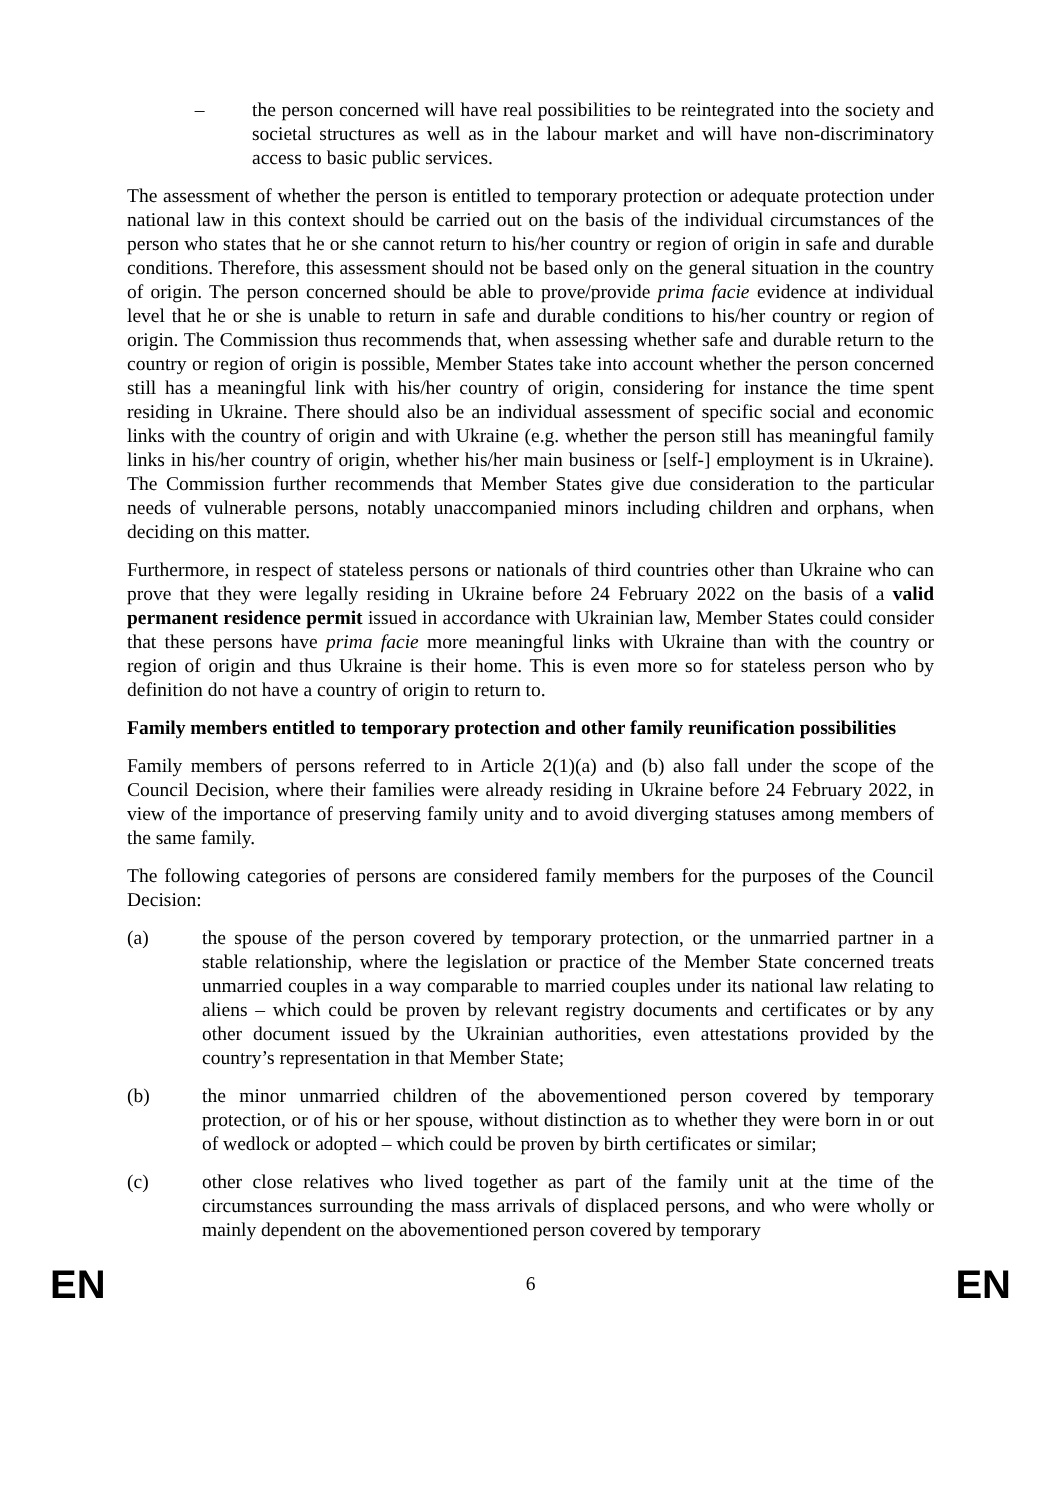– the person concerned will have real possibilities to be reintegrated into the society and societal structures as well as in the labour market and will have non-discriminatory access to basic public services.
The assessment of whether the person is entitled to temporary protection or adequate protection under national law in this context should be carried out on the basis of the individual circumstances of the person who states that he or she cannot return to his/her country or region of origin in safe and durable conditions. Therefore, this assessment should not be based only on the general situation in the country of origin. The person concerned should be able to prove/provide prima facie evidence at individual level that he or she is unable to return in safe and durable conditions to his/her country or region of origin. The Commission thus recommends that, when assessing whether safe and durable return to the country or region of origin is possible, Member States take into account whether the person concerned still has a meaningful link with his/her country of origin, considering for instance the time spent residing in Ukraine. There should also be an individual assessment of specific social and economic links with the country of origin and with Ukraine (e.g. whether the person still has meaningful family links in his/her country of origin, whether his/her main business or [self-] employment is in Ukraine). The Commission further recommends that Member States give due consideration to the particular needs of vulnerable persons, notably unaccompanied minors including children and orphans, when deciding on this matter.
Furthermore, in respect of stateless persons or nationals of third countries other than Ukraine who can prove that they were legally residing in Ukraine before 24 February 2022 on the basis of a valid permanent residence permit issued in accordance with Ukrainian law, Member States could consider that these persons have prima facie more meaningful links with Ukraine than with the country or region of origin and thus Ukraine is their home. This is even more so for stateless person who by definition do not have a country of origin to return to.
Family members entitled to temporary protection and other family reunification possibilities
Family members of persons referred to in Article 2(1)(a) and (b) also fall under the scope of the Council Decision, where their families were already residing in Ukraine before 24 February 2022, in view of the importance of preserving family unity and to avoid diverging statuses among members of the same family.
The following categories of persons are considered family members for the purposes of the Council Decision:
(a) the spouse of the person covered by temporary protection, or the unmarried partner in a stable relationship, where the legislation or practice of the Member State concerned treats unmarried couples in a way comparable to married couples under its national law relating to aliens – which could be proven by relevant registry documents and certificates or by any other document issued by the Ukrainian authorities, even attestations provided by the country’s representation in that Member State;
(b) the minor unmarried children of the abovementioned person covered by temporary protection, or of his or her spouse, without distinction as to whether they were born in or out of wedlock or adopted – which could be proven by birth certificates or similar;
(c) other close relatives who lived together as part of the family unit at the time of the circumstances surrounding the mass arrivals of displaced persons, and who were wholly or mainly dependent on the abovementioned person covered by temporary
EN 6 EN